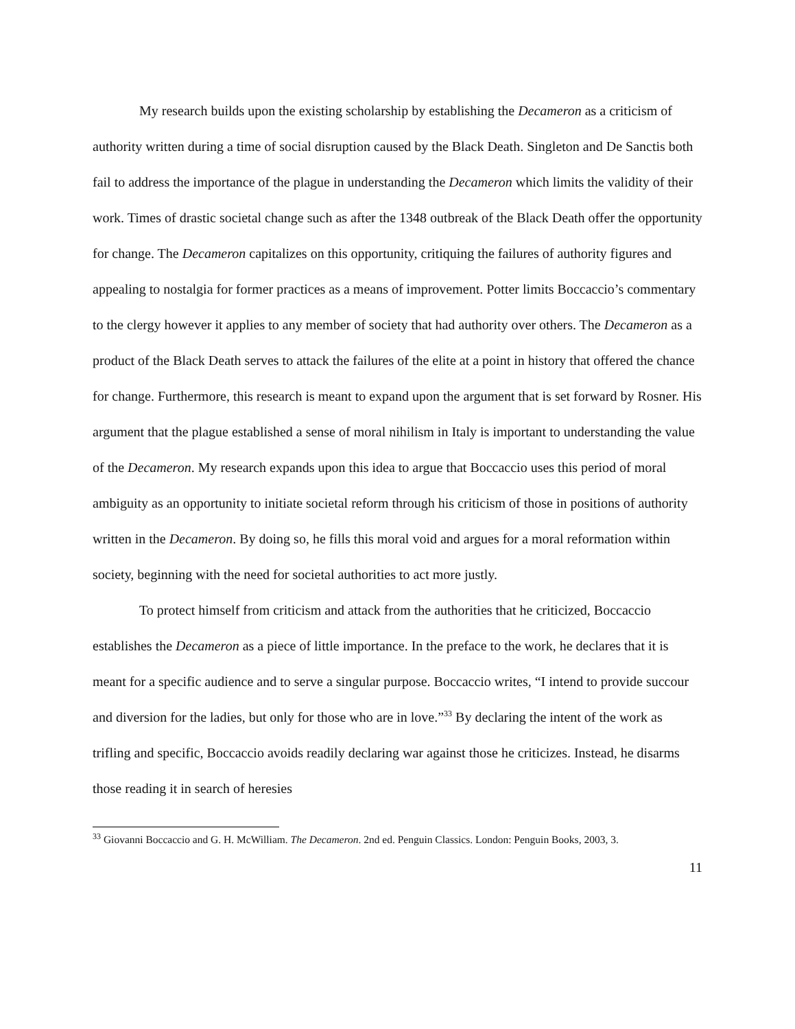My research builds upon the existing scholarship by establishing the Decameron as a criticism of authority written during a time of social disruption caused by the Black Death. Singleton and De Sanctis both fail to address the importance of the plague in understanding the Decameron which limits the validity of their work. Times of drastic societal change such as after the 1348 outbreak of the Black Death offer the opportunity for change. The Decameron capitalizes on this opportunity, critiquing the failures of authority figures and appealing to nostalgia for former practices as a means of improvement. Potter limits Boccaccio’s commentary to the clergy however it applies to any member of society that had authority over others. The Decameron as a product of the Black Death serves to attack the failures of the elite at a point in history that offered the chance for change. Furthermore, this research is meant to expand upon the argument that is set forward by Rosner. His argument that the plague established a sense of moral nihilism in Italy is important to understanding the value of the Decameron. My research expands upon this idea to argue that Boccaccio uses this period of moral ambiguity as an opportunity to initiate societal reform through his criticism of those in positions of authority written in the Decameron. By doing so, he fills this moral void and argues for a moral reformation within society, beginning with the need for societal authorities to act more justly.
To protect himself from criticism and attack from the authorities that he criticized, Boccaccio establishes the Decameron as a piece of little importance. In the preface to the work, he declares that it is meant for a specific audience and to serve a singular purpose. Boccaccio writes, “I intend to provide succour and diversion for the ladies, but only for those who are in love.”<sup>33</sup> By declaring the intent of the work as trifling and specific, Boccaccio avoids readily declaring war against those he criticizes. Instead, he disarms those reading it in search of heresies
<sup>33</sup> Giovanni Boccaccio and G. H. McWilliam. The Decameron. 2nd ed. Penguin Classics. London: Penguin Books, 2003, 3.
11